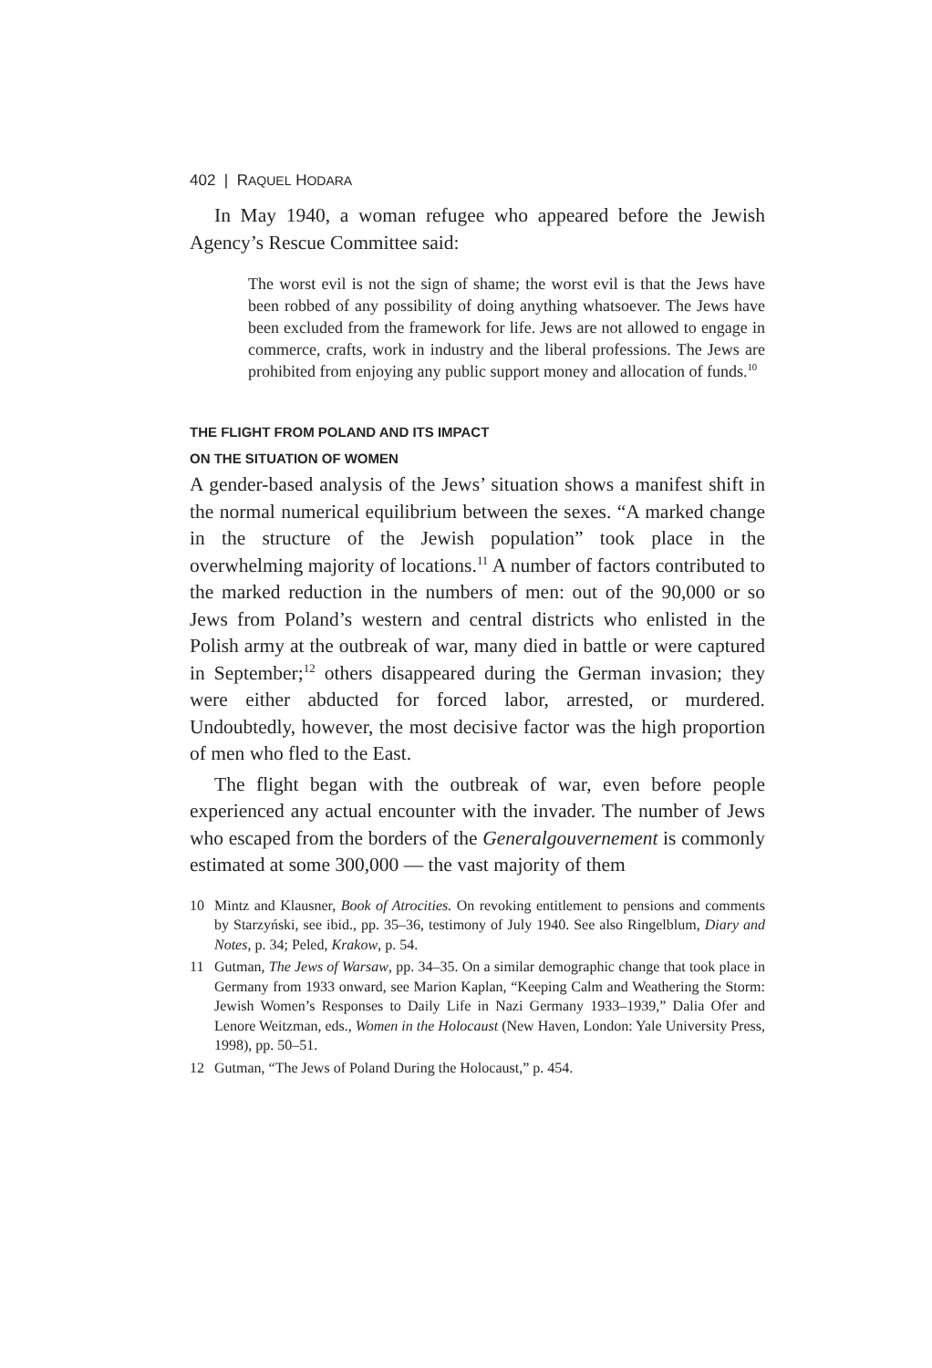402 | RAQUEL HODARA
In May 1940, a woman refugee who appeared before the Jewish Agency’s Rescue Committee said:
The worst evil is not the sign of shame; the worst evil is that the Jews have been robbed of any possibility of doing anything whatsoever. The Jews have been excluded from the framework for life. Jews are not allowed to engage in commerce, crafts, work in industry and the liberal professions. The Jews are prohibited from enjoying any public support money and allocation of funds.<sup>10</sup>
THE FLIGHT FROM POLAND AND ITS IMPACT
ON THE SITUATION OF WOMEN
A gender-based analysis of the Jews’ situation shows a manifest shift in the normal numerical equilibrium between the sexes. “A marked change in the structure of the Jewish population” took place in the overwhelming majority of locations.<sup>11</sup> A number of factors contributed to the marked reduction in the numbers of men: out of the 90,000 or so Jews from Poland’s western and central districts who enlisted in the Polish army at the outbreak of war, many died in battle or were captured in September;<sup>12</sup> others disappeared during the German invasion; they were either abducted for forced labor, arrested, or murdered. Undoubtedly, however, the most decisive factor was the high proportion of men who fled to the East.
The flight began with the outbreak of war, even before people experienced any actual encounter with the invader. The number of Jews who escaped from the borders of the Generalgouvernement is commonly estimated at some 300,000 — the vast majority of them
10 Mintz and Klausner, Book of Atrocities. On revoking entitlement to pensions and comments by Starzyński, see ibid., pp. 35–36, testimony of July 1940. See also Ringelblum, Diary and Notes, p. 34; Peled, Krakow, p. 54.
11 Gutman, The Jews of Warsaw, pp. 34–35. On a similar demographic change that took place in Germany from 1933 onward, see Marion Kaplan, “Keeping Calm and Weathering the Storm: Jewish Women’s Responses to Daily Life in Nazi Germany 1933–1939,” Dalia Ofer and Lenore Weitzman, eds., Women in the Holocaust (New Haven, London: Yale University Press, 1998), pp. 50–51.
12 Gutman, “The Jews of Poland During the Holocaust,” p. 454.